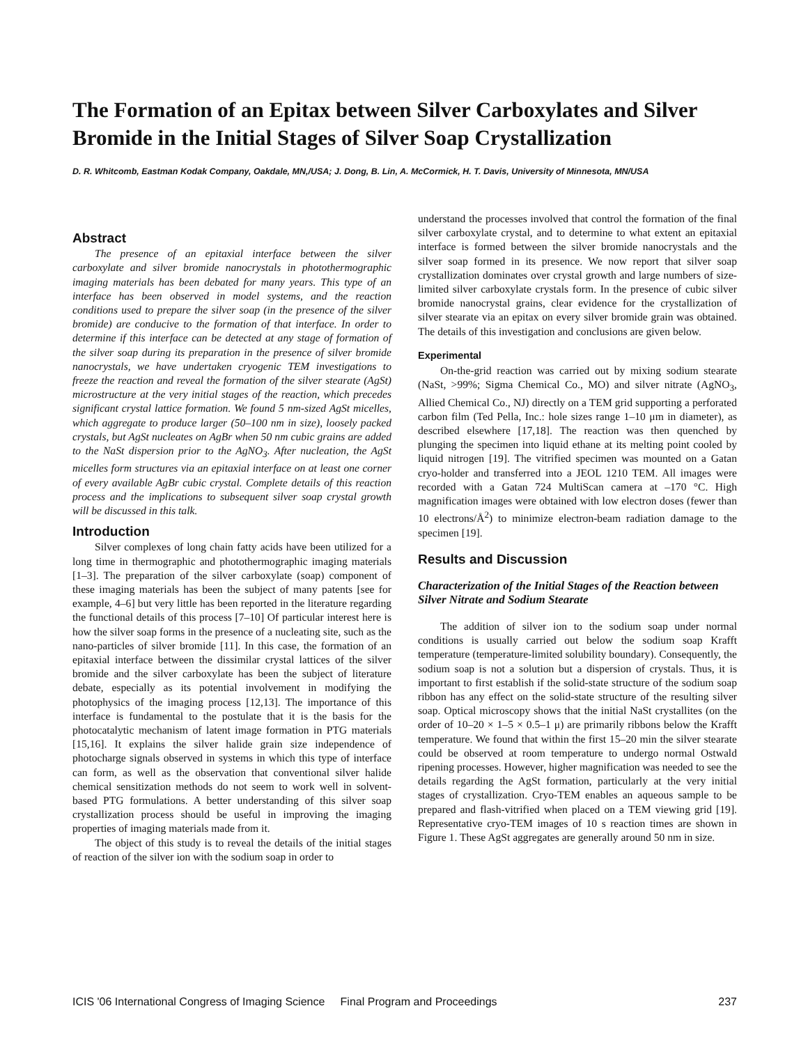The Formation of an Epitax between Silver Carboxylates and Silver Bromide in the Initial Stages of Silver Soap Crystallization
D. R. Whitcomb, Eastman Kodak Company, Oakdale, MN,/USA; J. Dong, B. Lin, A. McCormick, H. T. Davis, University of Minnesota, MN/USA
Abstract
The presence of an epitaxial interface between the silver carboxylate and silver bromide nanocrystals in photothermographic imaging materials has been debated for many years. This type of an interface has been observed in model systems, and the reaction conditions used to prepare the silver soap (in the presence of the silver bromide) are conducive to the formation of that interface. In order to determine if this interface can be detected at any stage of formation of the silver soap during its preparation in the presence of silver bromide nanocrystals, we have undertaken cryogenic TEM investigations to freeze the reaction and reveal the formation of the silver stearate (AgSt) microstructure at the very initial stages of the reaction, which precedes significant crystal lattice formation. We found 5 nm-sized AgSt micelles, which aggregate to produce larger (50–100 nm in size), loosely packed crystals, but AgSt nucleates on AgBr when 50 nm cubic grains are added to the NaSt dispersion prior to the AgNO<sub>3</sub>. After nucleation, the AgSt micelles form structures via an epitaxial interface on at least one corner of every available AgBr cubic crystal. Complete details of this reaction process and the implications to subsequent silver soap crystal growth will be discussed in this talk.
Introduction
Silver complexes of long chain fatty acids have been utilized for a long time in thermographic and photothermographic imaging materials [1–3]. The preparation of the silver carboxylate (soap) component of these imaging materials has been the subject of many patents [see for example, 4–6] but very little has been reported in the literature regarding the functional details of this process [7–10] Of particular interest here is how the silver soap forms in the presence of a nucleating site, such as the nano-particles of silver bromide [11]. In this case, the formation of an epitaxial interface between the dissimilar crystal lattices of the silver bromide and the silver carboxylate has been the subject of literature debate, especially as its potential involvement in modifying the photophysics of the imaging process [12,13]. The importance of this interface is fundamental to the postulate that it is the basis for the photocatalytic mechanism of latent image formation in PTG materials [15,16]. It explains the silver halide grain size independence of photocharge signals observed in systems in which this type of interface can form, as well as the observation that conventional silver halide chemical sensitization methods do not seem to work well in solvent-based PTG formulations. A better understanding of this silver soap crystallization process should be useful in improving the imaging properties of imaging materials made from it.
The object of this study is to reveal the details of the initial stages of reaction of the silver ion with the sodium soap in order to
understand the processes involved that control the formation of the final silver carboxylate crystal, and to determine to what extent an epitaxial interface is formed between the silver bromide nanocrystals and the silver soap formed in its presence. We now report that silver soap crystallization dominates over crystal growth and large numbers of size-limited silver carboxylate crystals form. In the presence of cubic silver bromide nanocrystal grains, clear evidence for the crystallization of silver stearate via an epitax on every silver bromide grain was obtained. The details of this investigation and conclusions are given below.
Experimental
On-the-grid reaction was carried out by mixing sodium stearate (NaSt, >99%; Sigma Chemical Co., MO) and silver nitrate (AgNO<sub>3</sub>, Allied Chemical Co., NJ) directly on a TEM grid supporting a perforated carbon film (Ted Pella, Inc.: hole sizes range 1–10 μm in diameter), as described elsewhere [17,18]. The reaction was then quenched by plunging the specimen into liquid ethane at its melting point cooled by liquid nitrogen [19]. The vitrified specimen was mounted on a Gatan cryo-holder and transferred into a JEOL 1210 TEM. All images were recorded with a Gatan 724 MultiScan camera at –170 °C. High magnification images were obtained with low electron doses (fewer than 10 electrons/Å<sup>2</sup>) to minimize electron-beam radiation damage to the specimen [19].
Results and Discussion
Characterization of the Initial Stages of the Reaction between Silver Nitrate and Sodium Stearate
The addition of silver ion to the sodium soap under normal conditions is usually carried out below the sodium soap Krafft temperature (temperature-limited solubility boundary). Consequently, the sodium soap is not a solution but a dispersion of crystals. Thus, it is important to first establish if the solid-state structure of the sodium soap ribbon has any effect on the solid-state structure of the resulting silver soap. Optical microscopy shows that the initial NaSt crystallites (on the order of 10–20 × 1–5 × 0.5–1 μ) are primarily ribbons below the Krafft temperature. We found that within the first 15–20 min the silver stearate could be observed at room temperature to undergo normal Ostwald ripening processes. However, higher magnification was needed to see the details regarding the AgSt formation, particularly at the very initial stages of crystallization. Cryo-TEM enables an aqueous sample to be prepared and flash-vitrified when placed on a TEM viewing grid [19]. Representative cryo-TEM images of 10 s reaction times are shown in Figure 1. These AgSt aggregates are generally around 50 nm in size.
ICIS '06 International Congress of Imaging Science Final Program and Proceedings 237